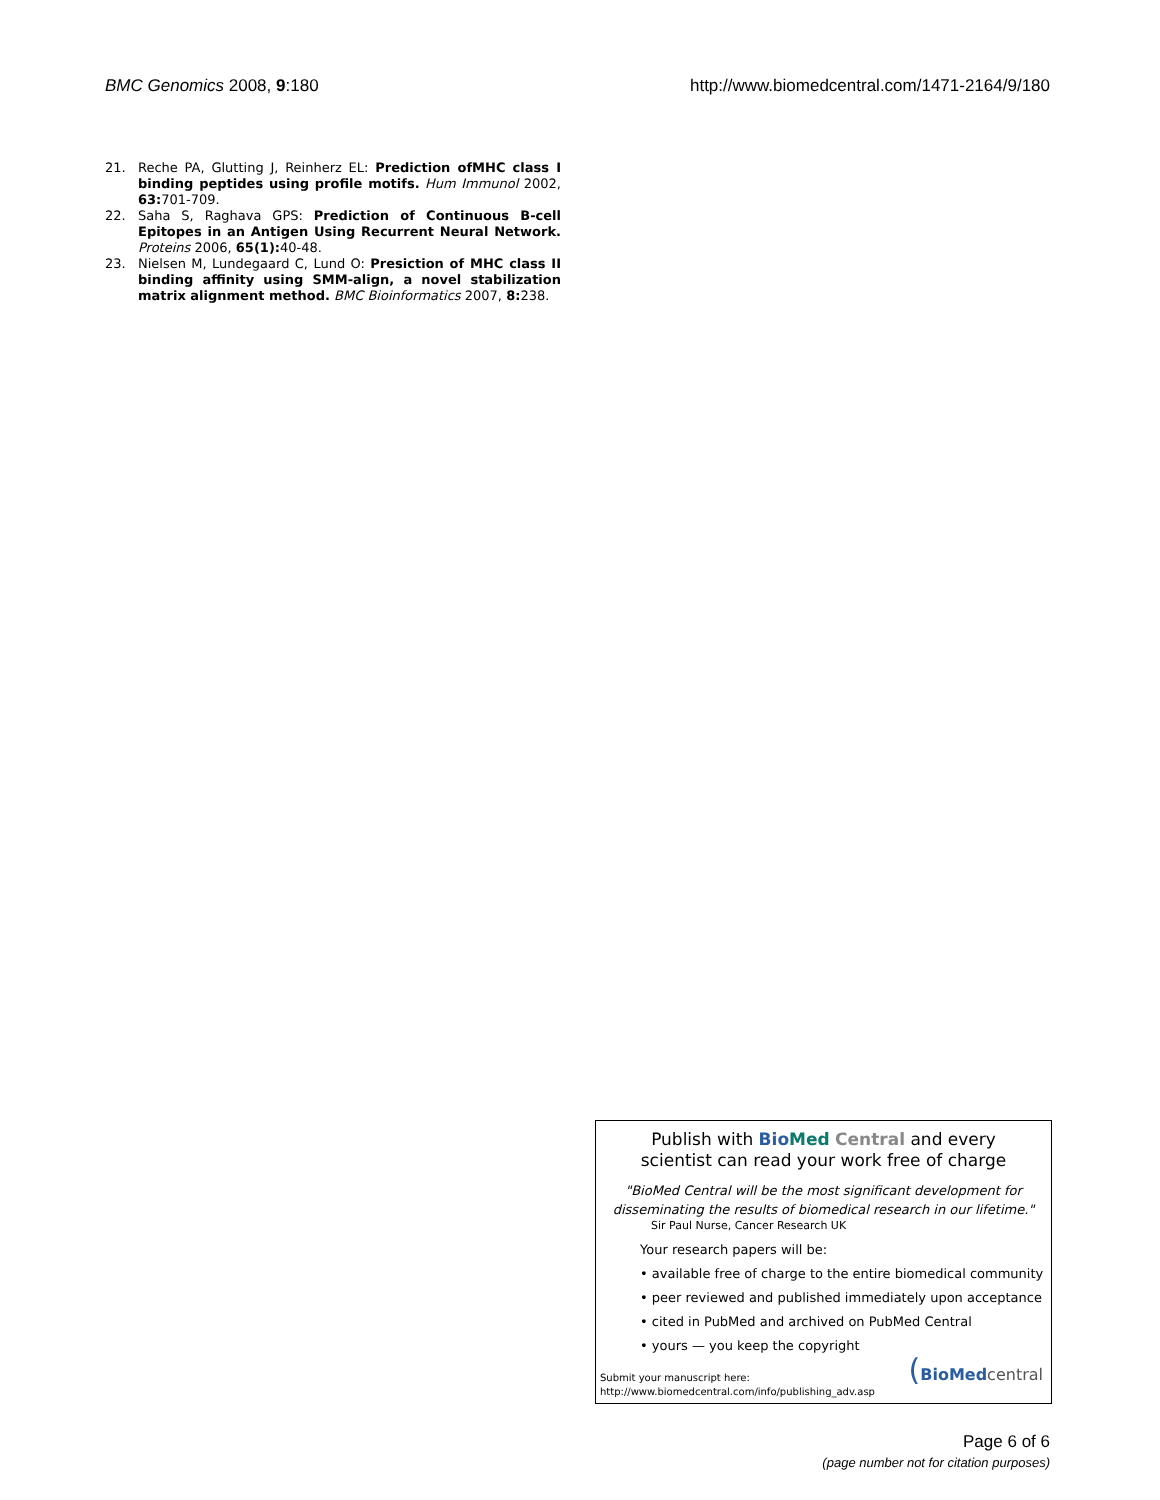BMC Genomics 2008, 9:180 http://www.biomedcentral.com/1471-2164/9/180
21. Reche PA, Glutting J, Reinherz EL: Prediction ofMHC class I binding peptides using profile motifs. Hum Immunol 2002, 63: 701-709.
22. Saha S, Raghava GPS: Prediction of Continuous B-cell Epitopes in an Antigen Using Recurrent Neural Network. Proteins 2006, 65(1): 40-48.
23. Nielsen M, Lundegaard C, Lund O: Presiction of MHC class II binding affinity using SMM-align, a novel stabilization matrix alignment method. BMC Bioinformatics 2007, 8: 238.
Publish with Bio Med Central and every
scientist can read your work free of charge
"BioMed Central will be the most significant development for
disseminating the results of biomedical research in our lifetime."
Sir Paul Nurse, Cancer Research UK
Your research papers will be:
• available free of charge to the entire biomedical community
• peer reviewed and published immediately upon acceptance
• cited in PubMed and archived on PubMed Central
• yours — you keep the copyright
Submit your manuscript here:
http://www.biomedcentral.com/info/publishing_adv.asp
(BioMed central
Page 6 of 6
(page number not for citation purposes)